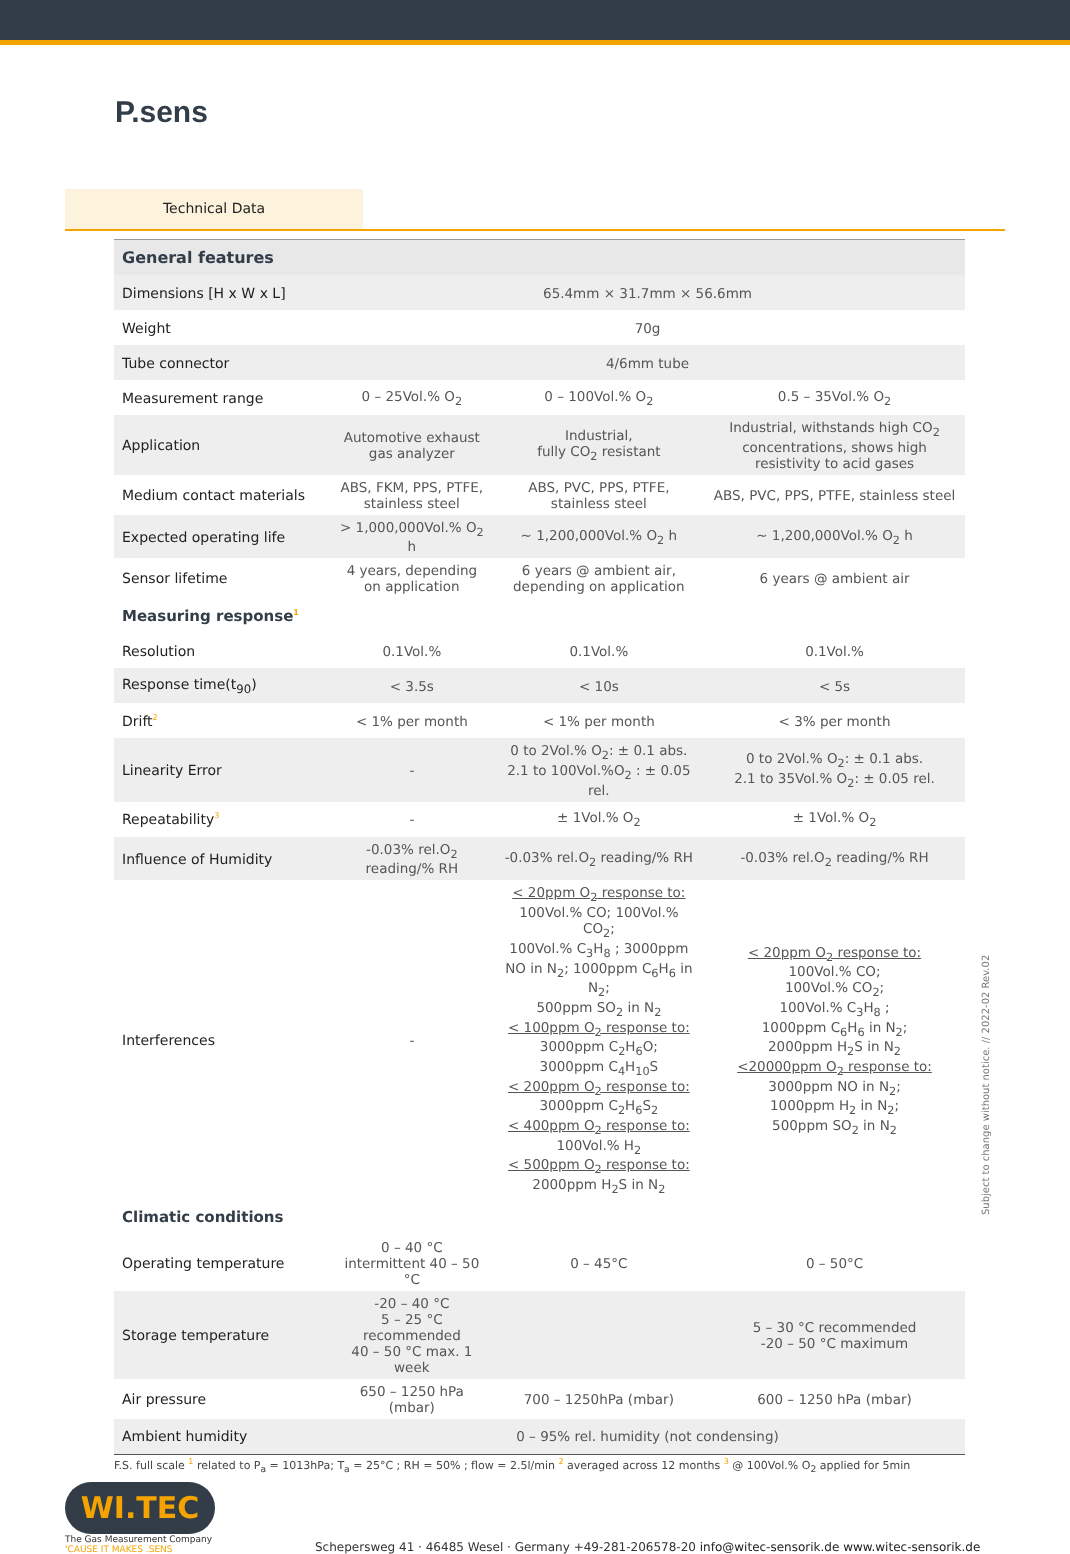P.sens
Technical Data
| General features | | | |
| Dimensions [H x W x L] | 65.4mm × 31.7mm × 56.6mm | | |
| Weight | 70g | | |
| Tube connector | 4/6mm tube | | |
| Measurement range | 0 – 25Vol.% O<sub>2</sub> | 0 – 100Vol.% O<sub>2</sub> | 0.5 – 35Vol.% O<sub>2</sub> |
| Application | Automotive exhaust gas analyzer | Industrial, fully CO<sub>2</sub> resistant | Industrial, withstands high CO<sub>2</sub> concentrations, shows high resistivity to acid gases |
| Medium contact materials | ABS, FKM, PPS, PTFE, stainless steel | ABS, PVC, PPS, PTFE, stainless steel | ABS, PVC, PPS, PTFE, stainless steel |
| Expected operating life | > 1,000,000Vol.% O<sub>2</sub> h | ~ 1,200,000Vol.% O<sub>2</sub> h | ~ 1,200,000Vol.% O<sub>2</sub> h |
| Sensor lifetime | 4 years, depending on application | 6 years @ ambient air, depending on application | 6 years @ ambient air |
| Measuring response<sup>1</sup> | | | |
| Resolution | 0.1Vol.% | 0.1Vol.% | 0.1Vol.% |
| Response time(t<sub>90</sub>) | < 3.5s | < 10s | < 5s |
| Drift<sup>2</sup> | < 1% per month | < 1% per month | < 3% per month |
| Linearity Error | - | 0 to 2Vol.% O<sub>2</sub>: ± 0.1 abs. 2.1 to 100Vol.%O<sub>2</sub> : ± 0.05 rel. | 0 to 2Vol.% O<sub>2</sub>: ± 0.1 abs. 2.1 to 35Vol.% O<sub>2</sub>: ± 0.05 rel. |
| Repeatability<sup>3</sup> | - | ± 1Vol.% O<sub>2</sub> | ± 1Vol.% O<sub>2</sub> |
| Influence of Humidity | -0.03% rel.O<sub>2</sub> reading/% RH | -0.03% rel.O<sub>2</sub> reading/% RH | -0.03% rel.O<sub>2</sub> reading/% RH |
| Interferences | - | < 20ppm O<sub>2</sub> response to: 100Vol.% CO; 100Vol.% CO<sub>2</sub>; 100Vol.% C<sub>3</sub>H<sub>8</sub> ; 3000ppm NO in N<sub>2</sub>; 1000ppm C<sub>6</sub>H<sub>6</sub> in N<sub>2</sub>; 500ppm SO<sub>2</sub> in N<sub>2</sub> < 100ppm O<sub>2</sub> response to: 3000ppm C<sub>2</sub>H<sub>6</sub>O; 3000ppm C<sub>4</sub>H<sub>10</sub>S < 200ppm O<sub>2</sub> response to: 3000ppm C<sub>2</sub>H<sub>6</sub>S<sub>2</sub> < 400ppm O<sub>2</sub> response to: 100Vol.% H<sub>2</sub> < 500ppm O<sub>2</sub> response to: 2000ppm H<sub>2</sub>S in N<sub>2</sub> | < 20ppm O<sub>2</sub> response to: 100Vol.% CO; 100Vol.% CO<sub>2</sub>; 100Vol.% C<sub>3</sub>H<sub>8</sub> ; 1000ppm C<sub>6</sub>H<sub>6</sub> in N<sub>2</sub>; 2000ppm H<sub>2</sub>S in N<sub>2</sub> <20000ppm O<sub>2</sub> response to: 3000ppm NO in N<sub>2</sub>; 1000ppm H<sub>2</sub> in N<sub>2</sub>; 500ppm SO<sub>2</sub> in N<sub>2</sub> |
| Climatic conditions | | | |
| Operating temperature | 0 – 40 °C intermittent 40 – 50 °C | 0 – 45°C | 0 – 50°C |
| Storage temperature | -20 – 40 °C 5 – 25 °C recommended 40 – 50 °C max. 1 week | | 5 – 30 °C recommended -20 – 50 °C maximum |
| Air pressure | 650 – 1250 hPa (mbar) | 700 – 1250hPa (mbar) | 600 – 1250 hPa (mbar) |
| Ambient humidity | 0 – 95% rel. humidity (not condensing) | | |
F.S. full scale <sup>1</sup> related to P<sub>a</sub> = 1013hPa; T<sub>a</sub> = 25°C ; RH = 50% ; flow = 2.5l/min <sup>2</sup> averaged across 12 months <sup>3</sup> @ 100Vol.% O<sub>2</sub> applied for 5min
Subject to change without notice. // 2022-02 Rev.02
WI.TEC
The Gas Measurement Company
'CAUSE IT MAKES .SENS
Schepersweg 41 · 46485 Wesel · Germany +49-281-206578-20 info@witec-sensorik.de www.witec-sensorik.de